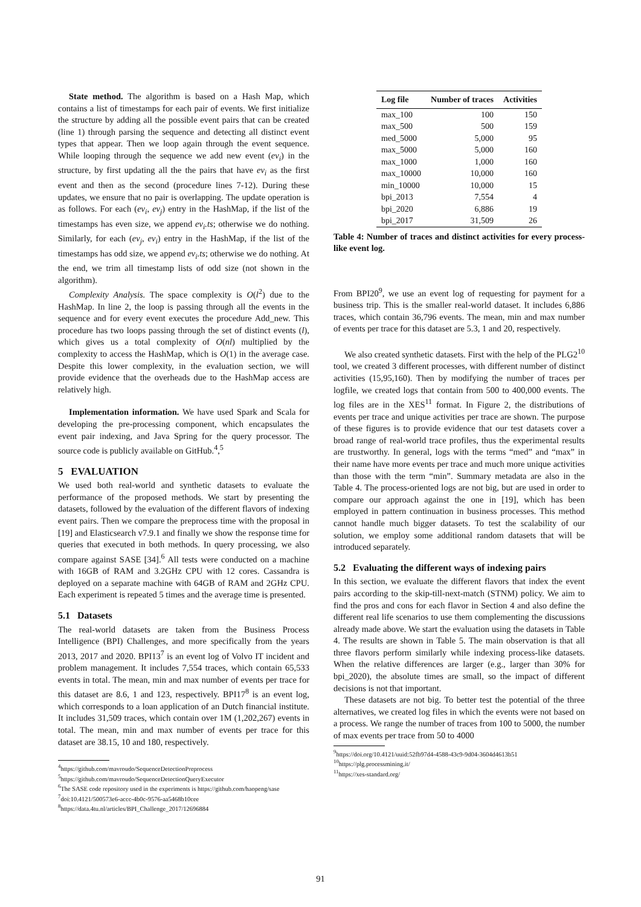State method. The algorithm is based on a Hash Map, which contains a list of timestamps for each pair of events. We first initialize the structure by adding all the possible event pairs that can be created (line 1) through parsing the sequence and detecting all distinct event types that appear. Then we loop again through the event sequence. While looping through the sequence we add new event (ev<sub>i</sub>) in the structure, by first updating all the the pairs that have ev<sub>i</sub> as the first event and then as the second (procedure lines 7-12). During these updates, we ensure that no pair is overlapping. The update operation is as follows. For each (ev<sub>i</sub>, ev<sub>j</sub>) entry in the HashMap, if the list of the timestamps has even size, we append ev<sub>i</sub>.ts; otherwise we do nothing. Similarly, for each (ev<sub>j</sub>, ev<sub>i</sub>) entry in the HashMap, if the list of the timestamps has odd size, we append ev<sub>i</sub>.ts; otherwise we do nothing. At the end, we trim all timestamp lists of odd size (not shown in the algorithm).
Complexity Analysis. The space complexity is O(l<sup>2</sup>) due to the HashMap. In line 2, the loop is passing through all the events in the sequence and for every event executes the procedure Add_new. This procedure has two loops passing through the set of distinct events (l), which gives us a total complexity of O(nl) multiplied by the complexity to access the HashMap, which is O(1) in the average case. Despite this lower complexity, in the evaluation section, we will provide evidence that the overheads due to the HashMap access are relatively high.
Implementation information. We have used Spark and Scala for developing the pre-processing component, which encapsulates the event pair indexing, and Java Spring for the query processor. The source code is publicly available on GitHub.<sup>4</sup>,<sup>5</sup>
5 EVALUATION
We used both real-world and synthetic datasets to evaluate the performance of the proposed methods. We start by presenting the datasets, followed by the evaluation of the different flavors of indexing event pairs. Then we compare the preprocess time with the proposal in [19] and Elasticsearch v7.9.1 and finally we show the response time for queries that executed in both methods. In query processing, we also compare against SASE [34].<sup>6</sup> All tests were conducted on a machine with 16GB of RAM and 3.2GHz CPU with 12 cores. Cassandra is deployed on a separate machine with 64GB of RAM and 2GHz CPU. Each experiment is repeated 5 times and the average time is presented.
5.1 Datasets
The real-world datasets are taken from the Business Process Intelligence (BPI) Challenges, and more specifically from the years 2013, 2017 and 2020. BPI13<sup>7</sup> is an event log of Volvo IT incident and problem management. It includes 7,554 traces, which contain 65,533 events in total. The mean, min and max number of events per trace for this dataset are 8.6, 1 and 123, respectively. BPI17<sup>8</sup> is an event log, which corresponds to a loan application of an Dutch financial institute. It includes 31,509 traces, which contain over 1M (1,202,267) events in total. The mean, min and max number of events per trace for this dataset are 38.15, 10 and 180, respectively.
<sup>4</sup> https://github.com/mavroudo/SequenceDetectionPreprocess
<sup>5</sup> https://github.com/mavroudo/SequenceDetectionQueryExecutor
<sup>6</sup> The SASE code repository used in the experiments is https://github.com/haopeng/sase
<sup>7</sup> doi:10.4121/500573e6-accc-4b0c-9576-aa5468b10cee
<sup>8</sup> https://data.4tu.nl/articles/BPI_Challenge_2017/12696884
| Log file | Number of traces | Activities |
| --- | --- | --- |
| max_100 | 100 | 150 |
| max_500 | 500 | 159 |
| med_5000 | 5,000 | 95 |
| max_5000 | 5,000 | 160 |
| max_1000 | 1,000 | 160 |
| max_10000 | 10,000 | 160 |
| min_10000 | 10,000 | 15 |
| bpi_2013 | 7,554 | 4 |
| bpi_2020 | 6,886 | 19 |
| bpi_2017 | 31,509 | 26 |
Table 4: Number of traces and distinct activities for every process-like event log.
From BPI20<sup>9</sup>, we use an event log of requesting for payment for a business trip. This is the smaller real-world dataset. It includes 6,886 traces, which contain 36,796 events. The mean, min and max number of events per trace for this dataset are 5.3, 1 and 20, respectively.
We also created synthetic datasets. First with the help of the PLG2<sup>10</sup> tool, we created 3 different processes, with different number of distinct activities (15,95,160). Then by modifying the number of traces per logfile, we created logs that contain from 500 to 400,000 events. The log files are in the XES<sup>11</sup> format. In Figure 2, the distributions of events per trace and unique activities per trace are shown. The purpose of these figures is to provide evidence that our test datasets cover a broad range of real-world trace profiles, thus the experimental results are trustworthy. In general, logs with the terms “med” and “max” in their name have more events per trace and much more unique activities than those with the term “min”. Summary metadata are also in the Table 4. The process-oriented logs are not big, but are used in order to compare our approach against the one in [19], which has been employed in pattern continuation in business processes. This method cannot handle much bigger datasets. To test the scalability of our solution, we employ some additional random datasets that will be introduced separately.
5.2 Evaluating the different ways of indexing pairs
In this section, we evaluate the different flavors that index the event pairs according to the skip-till-next-match (STNM) policy. We aim to find the pros and cons for each flavor in Section 4 and also define the different real life scenarios to use them complementing the discussions already made above. We start the evaluation using the datasets in Table 4. The results are shown in Table 5. The main observation is that all three flavors perform similarly while indexing process-like datasets. When the relative differences are larger (e.g., larger than 30% for bpi_2020), the absolute times are small, so the impact of different decisions is not that important.
These datasets are not big. To better test the potential of the three alternatives, we created log files in which the events were not based on a process. We range the number of traces from 100 to 5000, the number of max events per trace from 50 to 4000
<sup>9</sup> https://doi.org/10.4121/uuid:52fb97d4-4588-43c9-9d04-3604d4613b51
<sup>10</sup> https://plg.processmining.it/
<sup>11</sup> https://xes-standard.org/
91